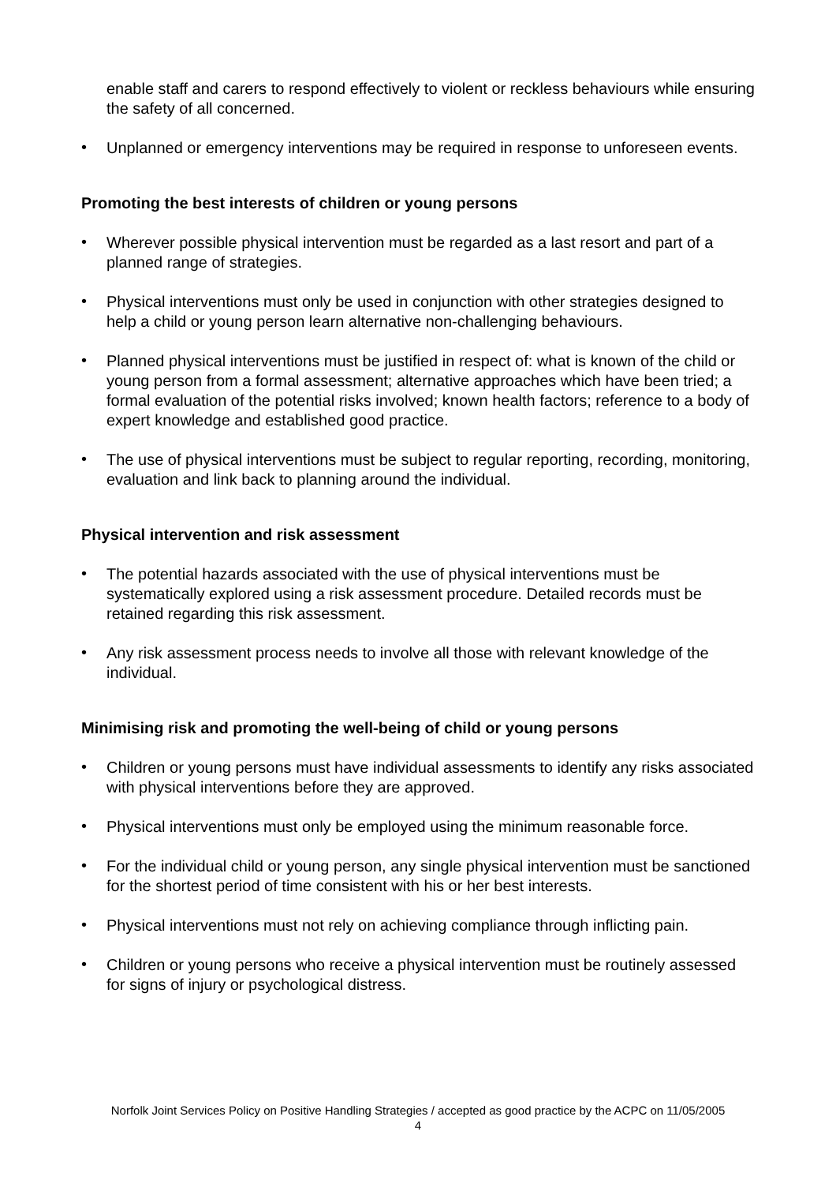enable staff and carers to respond effectively to violent or reckless behaviours while ensuring the safety of all concerned.
•
Unplanned or emergency interventions may be required in response to unforeseen events.
Promoting the best interests of children or young persons
•
Wherever possible physical intervention must be regarded as a last resort and part of a planned range of strategies.
•
Physical interventions must only be used in conjunction with other strategies designed to help a child or young person learn alternative non-challenging behaviours.
•
Planned physical interventions must be justified in respect of: what is known of the child or young person from a formal assessment; alternative approaches which have been tried; a formal evaluation of the potential risks involved; known health factors; reference to a body of expert knowledge and established good practice.
•
The use of physical interventions must be subject to regular reporting, recording, monitoring, evaluation and link back to planning around the individual.
Physical intervention and risk assessment
•
The potential hazards associated with the use of physical interventions must be systematically explored using a risk assessment procedure. Detailed records must be retained regarding this risk assessment.
•
Any risk assessment process needs to involve all those with relevant knowledge of the individual.
Minimising risk and promoting the well-being of child or young persons
•
Children or young persons must have individual assessments to identify any risks associated with physical interventions before they are approved.
•
Physical interventions must only be employed using the minimum reasonable force.
•
For the individual child or young person, any single physical intervention must be sanctioned for the shortest period of time consistent with his or her best interests.
•
Physical interventions must not rely on achieving compliance through inflicting pain.
•
Children or young persons who receive a physical intervention must be routinely assessed for signs of injury or psychological distress.
Norfolk Joint Services Policy on Positive Handling Strategies / accepted as good practice by the ACPC on 11/05/2005
4